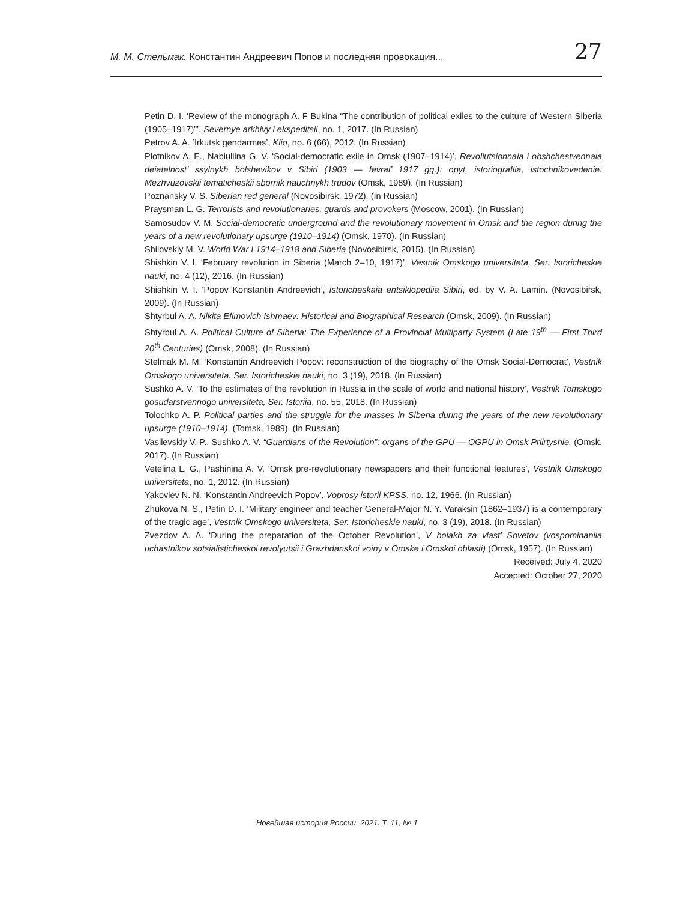M. M. Стельмак. Константин Андреевич Попов и последняя провокация... 27
Petin D. I. ‘Review of the monograph A. F Bukina “The contribution of political exiles to the culture of Western Siberia (1905–1917)”’, Severnye arkhivy i ekspeditsii, no. 1, 2017. (In Russian)
Petrov A. A. ‘Irkutsk gendarmes’, Klio, no. 6 (66), 2012. (In Russian)
Plotnikov A. E., Nabiullina G. V. ‘Social-democratic exile in Omsk (1907–1914)’, Revoliutsionnaia i obshchestvennaia deiatelnost’ ssylnykh bolshevikov v Sibiri (1903 — fevral’ 1917 gg.): opyt, istoriografiia, istochnikovedenie: Mezhvuzovskii tematicheskii sbornik nauchnykh trudov (Omsk, 1989). (In Russian)
Poznansky V. S. Siberian red general (Novosibirsk, 1972). (In Russian)
Praysman L. G. Terrorists and revolutionaries, guards and provokers (Moscow, 2001). (In Russian)
Samosudov V. M. Social-democratic underground and the revolutionary movement in Omsk and the region during the years of a new revolutionary upsurge (1910–1914) (Omsk, 1970). (In Russian)
Shilovskiy M. V. World War I 1914–1918 and Siberia (Novosibirsk, 2015). (In Russian)
Shishkin V. I. ‘February revolution in Siberia (March 2–10, 1917)’, Vestnik Omskogo universiteta, Ser. Istoricheskie nauki, no. 4 (12), 2016. (In Russian)
Shishkin V. I. ‘Popov Konstantin Andreevich’, Istoricheskaia entsiklopediia Sibiri, ed. by V. A. Lamin. (Novosibirsk, 2009). (In Russian)
Shtyrbul A. A. Nikita Efimovich Ishmaev: Historical and Biographical Research (Omsk, 2009). (In Russian)
Shtyrbul A. A. Political Culture of Siberia: The Experience of a Provincial Multiparty System (Late 19<sup>th</sup> — First Third 20<sup>th</sup> Centuries) (Omsk, 2008). (In Russian)
Stelmak M. M. ‘Konstantin Andreevich Popov: reconstruction of the biography of the Omsk Social-Democrat’, Vestnik Omskogo universiteta. Ser. Istoricheskie nauki, no. 3 (19), 2018. (In Russian)
Sushko A. V. ‘To the estimates of the revolution in Russia in the scale of world and national history’, Vestnik Tomskogo gosudarstvennogo universiteta, Ser. Istoriia, no. 55, 2018. (In Russian)
Tolochko A. P. Political parties and the struggle for the masses in Siberia during the years of the new revolutionary upsurge (1910–1914). (Tomsk, 1989). (In Russian)
Vasilevskiy V. P., Sushko A. V. “Guardians of the Revolution”: organs of the GPU — OGPU in Omsk Priirtyshie. (Omsk, 2017). (In Russian)
Vetelina L. G., Pashinina A. V. ‘Omsk pre-revolutionary newspapers and their functional features’, Vestnik Omskogo universiteta, no. 1, 2012. (In Russian)
Yakovlev N. N. ‘Konstantin Andreevich Popov’, Voprosy istorii KPSS, no. 12, 1966. (In Russian)
Zhukova N. S., Petin D. I. ‘Military engineer and teacher General-Major N. Y. Varaksin (1862–1937) is a contemporary of the tragic age’, Vestnik Omskogo universiteta, Ser. Istoricheskie nauki, no. 3 (19), 2018. (In Russian)
Zvezdov A. A. ‘During the preparation of the October Revolution’, V boiakh za vlast’ Sovetov (vospominaniia uchastnikov sotsialisticheskoi revolyutsii i Grazhdanskoi voiny v Omske i Omskoi oblasti) (Omsk, 1957). (In Russian)
Received: July 4, 2020
Accepted: October 27, 2020
Новейшая история России. 2021. Т. 11, № 1